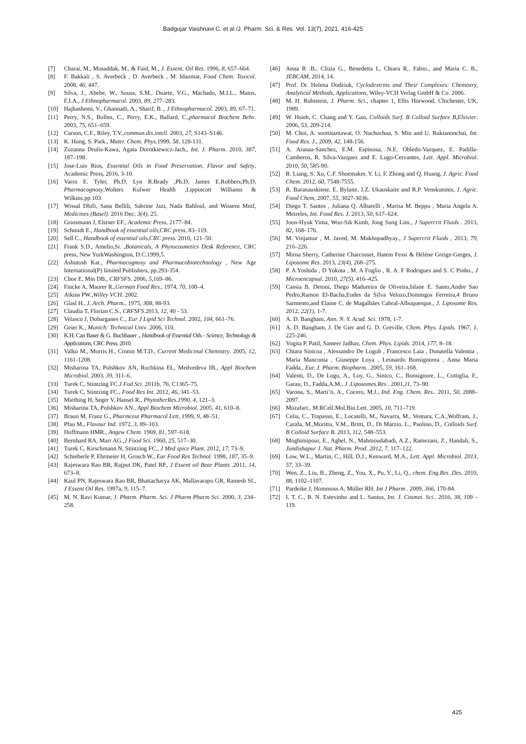Badgujar Vaishnavi C. et al /J. Pharm. Sci. & Res. Vol. 13(7), 2021, 416-425
[7] Charai, M., Mosaddak, M., & Faid, M., J. Essent. Oil Res. 1996, 8, 657–664.
[8] F. Bakkali , S. Averbeck , D. Averbeck , M. Idaomar, Food Chem. Toxicol. 2008, 46, 447.
[9] Silva, J., Abebe, W., Sousa, S.M., Duarte, V.G., Machado, M.I.L., Matos, F.J.A., J Ethnopharmacol. 2003, 89, 277–283.
[10] Hajhashemi, V., Ghannadi, A., Sharif, B ., J Ethnopharmacol. 2003, 89, 67–71.
[11] Perry, N.S., Bollen, C., Perry, E.K., Ballard, C.,pharmacol Biochem Behv. 2003, 75, 651–659.
[12] Carson, C.F., Riley, T.V.,commun.dis.intell. 2003, 27, S143–S146.
[13] K. Hong, S. Park., Mater. Chem. Phys. 1999, 58, 128-131.
[14] Zuzanna Drulis-Kawa, Agata Dorotkiewicz-Jach., Int. J. Pharm. 2010, 387, 187–198.
[15] Jose-Luis Rios, Essential Oils in Food Preservation, Flavor and Safety, Academic Press, 2016, 3-10.
[16] Varro E. Tyler, Ph.D, Lyn R.Brady ,Ph.D, James E.Robbers,Ph.D, Pharmacognosy,Wolters Kulwer Health ,Lippincott Williams & Wilkins.pp.103
[17] Wissal Dhifi, Sana Bellili, Sabrine Jazi, Nada Bahloul, and Wissem Mnif, Medicines (Basel). 2016 Dec; 3(4), 25.
[18] Grassmann J, Elstner EF., Academic Press, 2177–84.
[19] Schmidt E., Handbook of essential oils,CRC press, 83–119.
[20] Sell C., Handbook of essential oils,CRC press. 2010, 121–50.
[21] Frank S.D., Amelio,Sr. ,Botanicals, A Phytocosmetics Desk Reference, CRC press, New YorkWashington, D.C.1999,5.
[22] Ashutosh Kar., Pharmacognosy and Pharmacobiotechnology , New Age International(P) limited Publishers, pp.293-354.
[23] Choe E, Min DB., CRFSFS. 2006, 5, 169–86.
[24] Fincke A, Maurer R.,German Food Rev., 1974, 70, 100–4.
[25] Atkins PW.,Willey VCH. 2002.
[26] Glasl H., J. Arch. Pharm., 1975, 308, 88-93.
[27] Claudia T, Florian C.S., CRFSFS.2013, 12, 40 - 53.
[28] Velasco J, Dobarganes C., Eur J Lipid Sci Technol. 2002, 104, 661–76.
[29] Geier K., Munich: Technical Univ. 2006, 110.
[30] K.H. Can Baser & G. Buchbauer ., Handbook of Essential Oils - Science, Technology & Applications, CRC Press. 2010.
[31] Valko M., Morris H., Cronin M.T.D., Current Medicinal Chemistry. 2005, 12, 1161-1208.
[32] Misharina TA, Polshkov AN, Ruchkina EL, Medvedeva IB., Appl Biochem Microbiol. 2003, 39, 311–6.
[33] Turek C, Stintzing FC.J Fod Sci. 2011b, 76, C1365–75.
[34] Turek C, Stintzing FC., Food Res Int. 2012, 46, 341–53.
[35] Miething H, Seger V, Hansel R., PhytotherRes.1990, 4, 121–3.
[36] Misharina TA, Polshkov AN., Appl Biochem Microbiol. 2005, 41, 610–8.
[37] Braun M, Franz G., Pharmceut Pharmacol Lett, 1999, 9, 48–51.
[38] Pfau M., Flavour Ind. 1972, 3, 89–103.
[39] Hoffmann HMR., Angew Chem. 1969, 81, 597–618.
[40] Bernhard RA, Marr AG.,J Food Sci. 1960, 25, 517–30.
[41] Turek C, Kirschmann N, Stintzing FC., J Med spice Plant. 2012, 17, 73–9.
[42] Schieberle P, Ehrmeier H, Grosch W., Eur Food Res Technol. 1998, 187, 35–9.
[43] Rajeswara Rao BR, Rajput DK, Patel RP., J Essent oil Bear Plants .2011, 14, 673–8.
[44] Kaul PN, Rajeswara Rao BR, Bhattacharya AK, Mallavarapu GR, Ramesh SI., J Essent Oil Res. 1997a, 9, 115–7.
[45] M. N. Ravi Kumar, J. Pharm. Pharm. Sci. J Pharm Pharm Sci. 2000, 3, 234–258.
[46] Anna R .B., Clizia G., Benedetta I., Chiara R,. Fabio., and Maria C. B., JEBCAM, 2014, 14.
[47] Prof. Dr. Helena Dodziuk, Cyclodextrins and Their Complexes: Chemistry, Analytical Methods, Applications, Wiley-VCH Verlag GmbH & Co. 2006.
[48] M. H. Rubistein, J. Pharm. Sci., chapter 1, Ellis Horwood, Chichester, UK, 1989.
[49] W. Hsieh, C. Chang and Y. Gao, Colloids Surf. B Colloid Surface B,Elsivier. 2006, 53, 209-214.
[50] M. Choi, A. soottitantawat, O. Nuchuchua, S. Min and U. Ruktanonchai, Int. Food Res. J., 2009, 42, 148-156.
[51] A. Aranaa-Sanchez, E.M. Espinosa, N.E. Obledo-Vazquez, E. Padilla-Camberos, R. Silva-Vazquez and E. Lugo-Cervantes, Lett. Appl. Microbiol. 2010, 50, 585-90.
[52] R. Liang, S. Xu, C.F. Shoemaker, Y. Li, F. Zhong and Q. Huang, J. Agric. Food Chem. 2012, 60, 7548-7555.
[53] R. Baranauskiene, E. Bylaite, J.Z. Ukauskaite and R.P. Venskutonis, J. Agric. Food Chem, 2007, 55, 3027-3036.
[54] Diego T. Santos , Juliana Q. Albarelli , Marisa M. Beppu , Maria Angela A. Meireles, Int. Food Res. J. 2013, 50, 617–624.
[55] Joon-Hyuk Yima, Woo-Sik Kimb, Jong Sung Lim., J Supercrit Fluids . 2013, 82, 168–176.
[56] M. Vinjamur , M. Javed, M. Mukhopadhyay., J Supercrit Fluids , 2013, 79, 216–226.
[57] Mirna Sherry, Catherine Charcosset, Hatem Fessi & Hélène Greige-Gerges, J. Liposome Res. 2013, 23(4), 268–275.
[58] P. A Yoshida , D Yokota , M. A Foglio , R. A. F Rodrigues and S. C Pinho., J Microencapsul. 2010, 27(5), 416–425.
[59] Cassia B. Detoni, Diego Madureira de Oliveira,Islane E. Santo,Andre Sao Pedro,Ramon El-Bacha,Eudes da Silva Velozo,Domingos Ferreira,4 Bruno Sarmento,and Elaine C. de Magalhães Cabral-Albuquerque., J. Liposome Res. 2012, 22(1), 1-7.
[60] A. D. Bangham, Ann. N. Y. Acad. Sci. 1978, 1-7.
[61] A. D. Bangham, J. De Gier and G. D. Greville, Chem. Phys. Lipids. 1967, 1, 225-246.
[62] Yogita P. Patil, Sameer Jadhav, Chem. Phys. Lipids. 2014, 177, 8–18.
[63] Chiara Sinicoa , Alessandro De Logub , Francesco Laia , Donatella Valentia , Maria Manconia , Giuseppe Loya , Leonardo Bonsignorea , Anna Maria Fadda., Eur. J. Pharm. Biopharm.. 2005, 59, 161–168.
[64] Valenti, D., De Logu, A., Loy, G., Sinico, C., Bonsignore, L., Cottiglia, F., Garau, D., Fadda,A.M., J .Liposomes.Res . 2001,11, 73–90.
[65] Varona, S., Marti’n, A., Cocero, M.J., Ind. Eng. Chem. Res.. 2011, 50, 2088–2097.
[66] Mozafari., M.RCell.Mol.Bio.Lett. 2005, 10, 711–719.
[67] Celia, C., Trapasso, E., Locatelli, M., Navarra, M., Ventura, C.A.,Wolfram, J., Carafa, M.,Morittu, V.M., Britti, D., Di Marzio, L., Paolino, D., Colloids Surf. B Colloid Surface B. 2013, 112, 548–553.
[68] Moghimipour, E., Aghel, N., Mahmoudabadi, A.Z., Ramezani, Z., Handali, S., Jundishapur J. Nat. Pharm. Prod. 2012, 7, 117–122.
[69] Low, W.L., Martin, C., Hill, D.J., Kenward, M.A., Lett. Appl. Microbiol. 2013, 57, 33–39.
[70] Wen, Z., Liu, B., Zheng, Z., You, X., Pu, Y., Li, Q., chem. Eng.Res .Des. 2010, 88, 1102–1107.
[71] Pardeike J, Hommoss A, Müller RH. Int J Pharm . 2009, 366, 170-84.
[72] I. T. C., B. N. Estevinho and L. Santos, Int. J. Cosmet. Sci.. 2016, 38, 109 – 119.
425